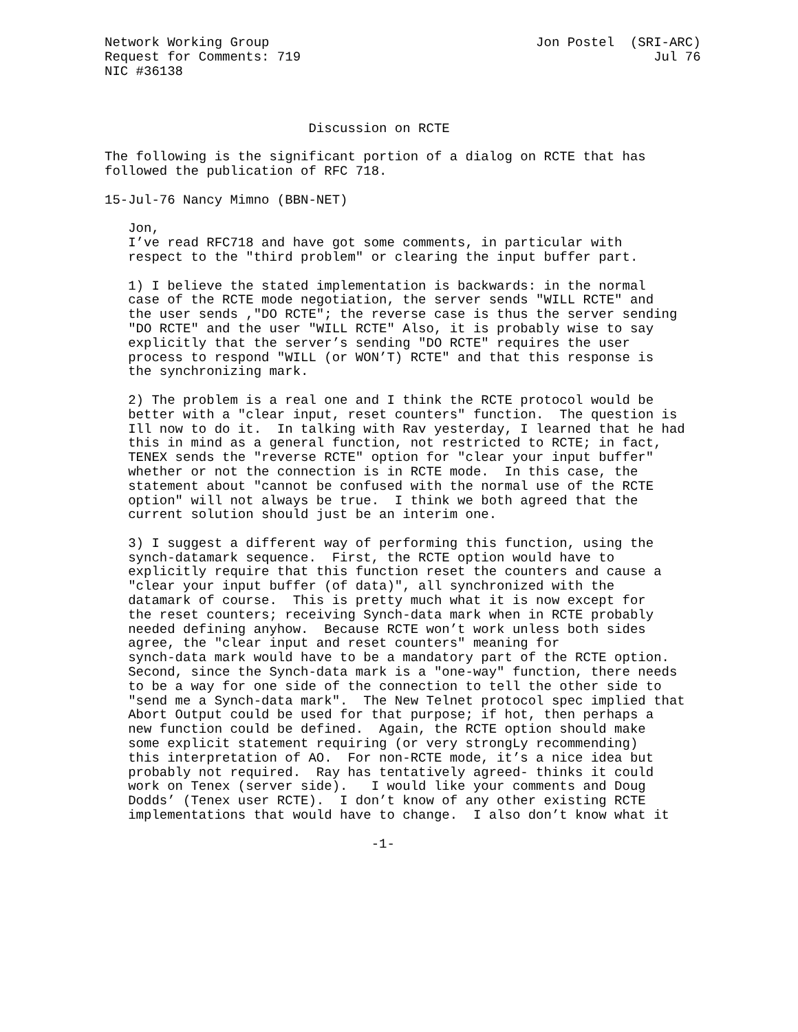Network Working Group                                  Jon Postel  (SRI-ARC)
Request for Comments: 719                                             Jul 76
NIC #36138



                          Discussion on RCTE

The following is the significant portion of a dialog on RCTE that has
followed the publication of RFC 718.

15-Jul-76 Nancy Mimno (BBN-NET)

   Jon,
   I’ve read RFC718 and have got some comments, in particular with
   respect to the "third problem" or clearing the input buffer part.

   1) I believe the stated implementation is backwards: in the normal
   case of the RCTE mode negotiation, the server sends "WILL RCTE" and
   the user sends ,"DO RCTE"; the reverse case is thus the server sending
   "DO RCTE" and the user "WILL RCTE" Also, it is probably wise to say
   explicitly that the server’s sending "DO RCTE" requires the user
   process to respond "WILL (or WON’T) RCTE" and that this response is
   the synchronizing mark.

   2) The problem is a real one and I think the RCTE protocol would be
   better with a "clear input, reset counters" function.  The question is
   Ill now to do it.  In talking with Rav yesterday, I learned that he had
   this in mind as a general function, not restricted to RCTE; in fact,
   TENEX sends the "reverse RCTE" option for "clear your input buffer"
   whether or not the connection is in RCTE mode.  In this case, the
   statement about "cannot be confused with the normal use of the RCTE
   option" will not always be true.  I think we both agreed that the
   current solution should just be an interim one.

   3) I suggest a different way of performing this function, using the
   synch-datamark sequence.  First, the RCTE option would have to
   explicitly require that this function reset the counters and cause a
   "clear your input buffer (of data)", all synchronized with the
   datamark of course.  This is pretty much what it is now except for
   the reset counters; receiving Synch-data mark when in RCTE probably
   needed defining anyhow.  Because RCTE won’t work unless both sides
   agree, the "clear input and reset counters" meaning for
   synch-data mark would have to be a mandatory part of the RCTE option.
   Second, since the Synch-data mark is a "one-way" function, there needs
   to be a way for one side of the connection to tell the other side to
   "send me a Synch-data mark".  The New Telnet protocol spec implied that
   Abort Output could be used for that purpose; if hot, then perhaps a
   new function could be defined.  Again, the RCTE option should make
   some explicit statement requiring (or very strongLy recommending)
   this interpretation of AO.  For non-RCTE mode, it’s a nice idea but
   probably not required.  Ray has tentatively agreed- thinks it could
   work on Tenex (server side).   I would like your comments and Doug
   Dodds’ (Tenex user RCTE).  I don’t know of any other existing RCTE
   implementations that would have to change.  I also don’t know what it

                                  -1-